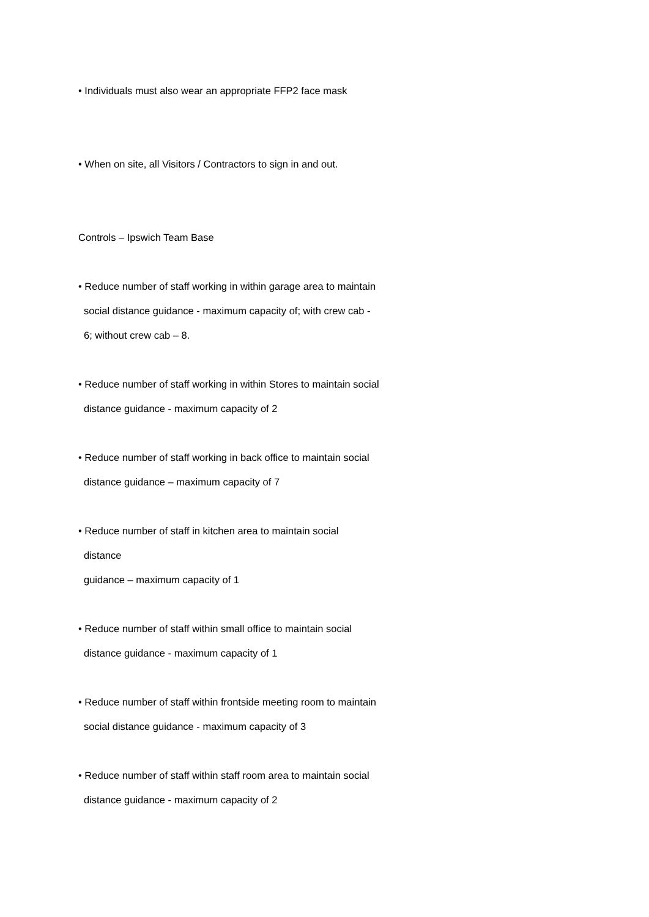• Individuals must also wear an appropriate FFP2 face mask
• When on site, all Visitors / Contractors to sign in and out.
Controls – Ipswich Team Base
• Reduce number of staff working in within garage area to maintain
social distance guidance - maximum capacity of; with crew cab -
6; without crew cab – 8.
• Reduce number of staff working in within Stores to maintain social
distance guidance - maximum capacity of 2
• Reduce number of staff working in back office to maintain social
distance guidance – maximum capacity of 7
• Reduce number of staff in kitchen area to maintain social
distance
guidance – maximum capacity of 1
• Reduce number of staff within small office to maintain social
distance guidance - maximum capacity of 1
• Reduce number of staff within frontside meeting room to maintain
social distance guidance - maximum capacity of 3
• Reduce number of staff within staff room area to maintain social
distance guidance - maximum capacity of 2